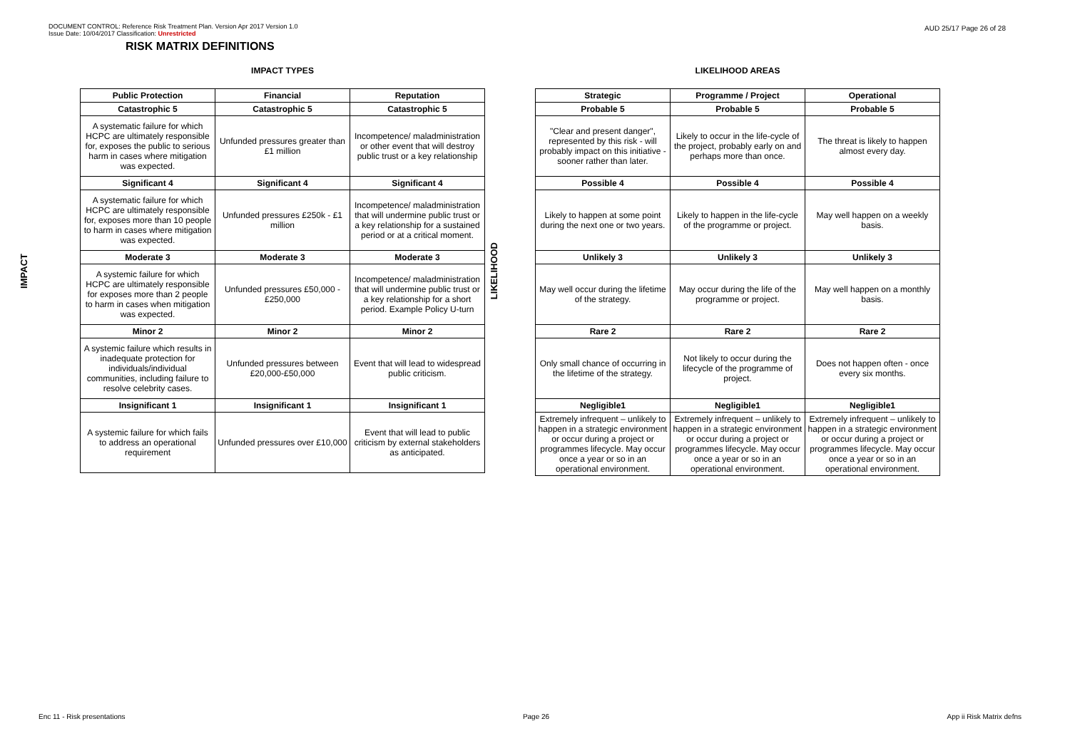DOCUMENT CONTROL: Reference Risk Treatment Plan. Version Apr 2017 Version 1.0
Issue Date: 10/04/2017 Classification: Unrestricted
AUD 25/17 Page 26 of 28
RISK MATRIX DEFINITIONS
IMPACT
IMPACT TYPES
| Public Protection | Financial | Reputation |
| --- | --- | --- |
| Catastrophic 5 | Catastrophic 5 | Catastrophic 5 |
| A systematic failure for which HCPC are ultimately responsible for, exposes the public to serious harm in cases where mitigation was expected. | Unfunded pressures greater than £1 million | Incompetence/ maladministration or other event that will destroy public trust or a key relationship |
| Significant 4 | Significant 4 | Significant 4 |
| A systematic failure for which HCPC are ultimately responsible for, exposes more than 10 people to harm in cases where mitigation was expected. | Unfunded pressures £250k - £1 million | Incompetence/ maladministration that will undermine public trust or a key relationship for a sustained period or at a critical moment. |
| Moderate 3 | Moderate 3 | Moderate 3 |
| A systemic failure for which HCPC are ultimately responsible for exposes more than 2 people to harm in cases when mitigation was expected. | Unfunded pressures £50,000 - £250,000 | Incompetence/ maladministration that will undermine public trust or a key relationship for a short period. Example Policy U-turn |
| Minor 2 | Minor 2 | Minor 2 |
| A systemic failure which results in inadequate protection for individuals/individual communities, including failure to resolve celebrity cases. | Unfunded pressures between £20,000-£50,000 | Event that will lead to widespread public criticism. |
| Insignificant 1 | Insignificant 1 | Insignificant 1 |
| A systemic failure for which fails to address an operational requirement | Unfunded pressures over £10,000 | Event that will lead to public criticism by external stakeholders as anticipated. |
LIKELIHOOD
LIKELIHOOD AREAS
| Strategic | Programme / Project | Operational |
| --- | --- | --- |
| Probable 5 | Probable 5 | Probable 5 |
| "Clear and present danger", represented by this risk - will probably impact on this initiative - sooner rather than later. | Likely to occur in the life-cycle of the project, probably early on and perhaps more than once. | The threat is likely to happen almost every day. |
| Possible 4 | Possible 4 | Possible 4 |
| Likely to happen at some point during the next one or two years. | Likely to happen in the life-cycle of the programme or project. | May well happen on a weekly basis. |
| Unlikely 3 | Unlikely 3 | Unlikely 3 |
| May well occur during the lifetime of the strategy. | May occur during the life of the programme or project. | May well happen on a monthly basis. |
| Rare 2 | Rare 2 | Rare 2 |
| Only small chance of occurring in the lifetime of the strategy. | Not likely to occur during the lifecycle of the programme of project. | Does not happen often - once every six months. |
| Negligible1 | Negligible1 | Negligible1 |
| Extremely infrequent – unlikely to happen in a strategic environment or occur during a project or programmes lifecycle. May occur once a year or so in an operational environment. | Extremely infrequent – unlikely to happen in a strategic environment or occur during a project or programmes lifecycle. May occur once a year or so in an operational environment. | Extremely infrequent – unlikely to happen in a strategic environment or occur during a project or programmes lifecycle. May occur once a year or so in an operational environment. |
Enc 11 - Risk presentations Page 26 App ii Risk Matrix defns